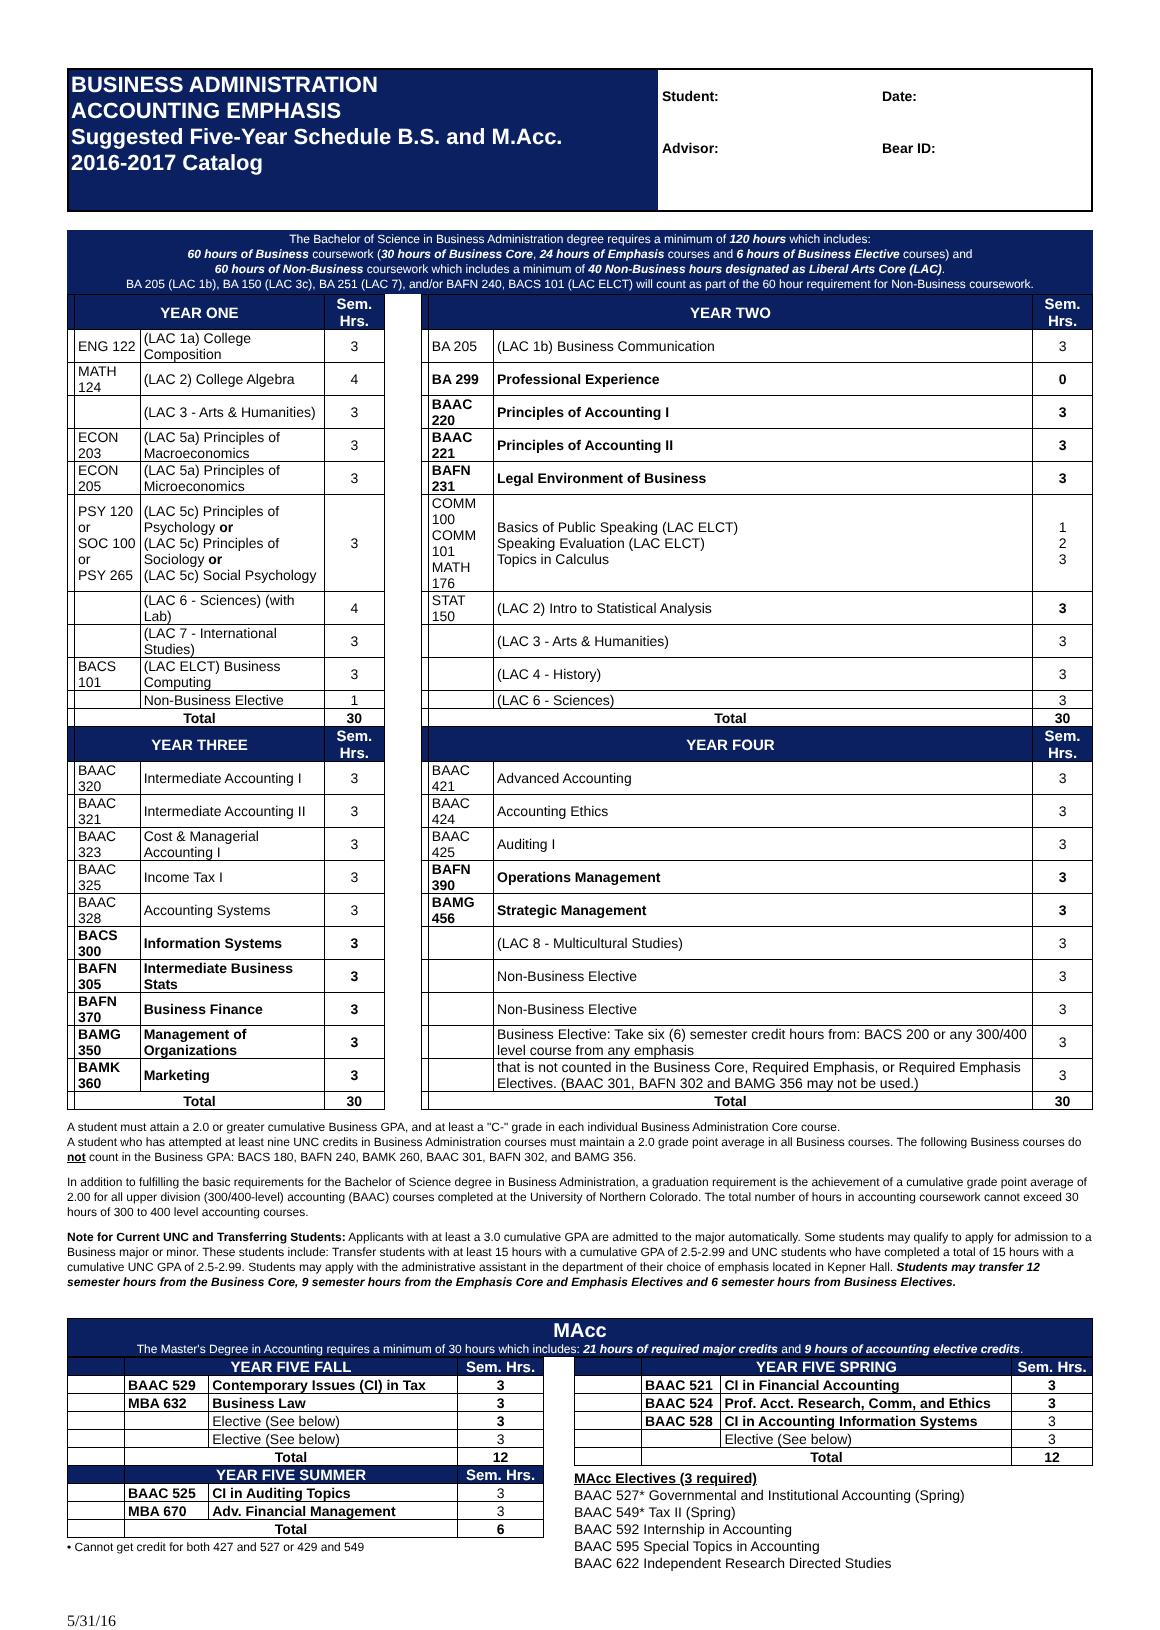BUSINESS ADMINISTRATION
ACCOUNTING EMPHASIS
Suggested Five-Year Schedule B.S. and M.Acc.
2016-2017 Catalog
Student:
Date:
Advisor:
Bear ID:
The Bachelor of Science in Business Administration degree requires a minimum of 120 hours which includes:
60 hours of Business coursework (30 hours of Business Core, 24 hours of Emphasis courses and 6 hours of Business Elective courses) and
60 hours of Non-Business coursework which includes a minimum of 40 Non-Business hours designated as Liberal Arts Core (LAC).
BA 205 (LAC 1b), BA 150 (LAC 3c), BA 251 (LAC 7), and/or BAFN 240, BACS 101 (LAC ELCT) will count as part of the 60 hour requirement for Non-Business coursework.
| | YEAR ONE | | Sem. Hrs. | | | YEAR TWO | | Sem. Hrs. |
| | ENG 122 | (LAC 1a) College Composition | 3 | | | BA 205 | (LAC 1b) Business Communication | 3 |
| | MATH 124 | (LAC 2) College Algebra | 4 | | | BA 299 | Professional Experience | 0 |
| | | (LAC 3 - Arts & Humanities) | 3 | | | BAAC 220 | Principles of Accounting I | 3 |
| | ECON 203 | (LAC 5a) Principles of Macroeconomics | 3 | | | BAAC 221 | Principles of Accounting II | 3 |
| | ECON 205 | (LAC 5a) Principles of Microeconomics | 3 | | | BAFN 231 | Legal Environment of Business | 3 |
| | PSY 120 or SOC 100 or PSY 265 | (LAC 5c) Principles of Psychology or (LAC 5c) Principles of Sociology or (LAC 5c) Social Psychology | 3 | | | COMM 100 COMM 101 MATH 176 | Basics of Public Speaking (LAC ELCT) Speaking Evaluation (LAC ELCT) Topics in Calculus | 1 2 3 |
| | | (LAC 6 - Sciences) (with Lab) | 4 | | | STAT 150 | (LAC 2) Intro to Statistical Analysis | 3 |
| | | (LAC 7 - International Studies) | 3 | | | | (LAC 3 - Arts & Humanities) | 3 |
| | BACS 101 | (LAC ELCT) Business Computing | 3 | | | | (LAC 4 - History) | 3 |
| | | Non-Business Elective | 1 | | | | (LAC 6 - Sciences) | 3 |
| | Total | | 30 | | | Total | | 30 |
| | YEAR THREE | | Sem. Hrs. | | | YEAR FOUR | | Sem. Hrs. |
| | BAAC 320 | Intermediate Accounting I | 3 | | | BAAC 421 | Advanced Accounting | 3 |
| | BAAC 321 | Intermediate Accounting II | 3 | | | BAAC 424 | Accounting Ethics | 3 |
| | BAAC 323 | Cost & Managerial Accounting I | 3 | | | BAAC 425 | Auditing I | 3 |
| | BAAC 325 | Income Tax I | 3 | | | BAFN 390 | Operations Management | 3 |
| | BAAC 328 | Accounting Systems | 3 | | | BAMG 456 | Strategic Management | 3 |
| | BACS 300 | Information Systems | 3 | | | | (LAC 8 - Multicultural Studies) | 3 |
| | BAFN 305 | Intermediate Business Stats | 3 | | | | Non-Business Elective | 3 |
| | BAFN 370 | Business Finance | 3 | | | | Non-Business Elective | 3 |
| | BAMG 350 | Management of Organizations | 3 | | | | Business Elective: Take six (6) semester credit hours from: BACS 200 or any 300/400 level course from any emphasis | 3 |
| | BAMK 360 | Marketing | 3 | | | | that is not counted in the Business Core, Required Emphasis, or Required Emphasis Electives. (BAAC 301, BAFN 302 and BAMG 356 may not be used.) | 3 |
| | Total | | 30 | | | Total | | 30 |
A student must attain a 2.0 or greater cumulative Business GPA, and at least a "C-" grade in each individual Business Administration Core course.
A student who has attempted at least nine UNC credits in Business Administration courses must maintain a 2.0 grade point average in all Business courses. The following Business courses do not count in the Business GPA: BACS 180, BAFN 240, BAMK 260, BAAC 301, BAFN 302, and BAMG 356.
In addition to fulfilling the basic requirements for the Bachelor of Science degree in Business Administration, a graduation requirement is the achievement of a cumulative grade point average of 2.00 for all upper division (300/400-level) accounting (BAAC) courses completed at the University of Northern Colorado. The total number of hours in accounting coursework cannot exceed 30 hours of 300 to 400 level accounting courses.
Note for Current UNC and Transferring Students: Applicants with at least a 3.0 cumulative GPA are admitted to the major automatically. Some students may qualify to apply for admission to a Business major or minor. These students include: Transfer students with at least 15 hours with a cumulative GPA of 2.5-2.99 and UNC students who have completed a total of 15 hours with a cumulative UNC GPA of 2.5-2.99. Students may apply with the administrative assistant in the department of their choice of emphasis located in Kepner Hall. Students may transfer 12 semester hours from the Business Core, 9 semester hours from the Emphasis Core and Emphasis Electives and 6 semester hours from Business Electives.
MAcc
The Master's Degree in Accounting requires a minimum of 30 hours which includes: 21 hours of required major credits and 9 hours of accounting elective credits.
| | YEAR FIVE FALL | | Sem. Hrs. |
| --- | --- | --- | --- |
| | BAAC 529 | Contemporary Issues (CI) in Tax | 3 |
| | MBA 632 | Business Law | 3 |
| | | Elective (See below) | 3 |
| | | Elective (See below) | 3 |
| | Total | | 12 |
| | YEAR FIVE SUMMER | | Sem. Hrs. |
| | BAAC 525 | CI in Auditing Topics | 3 |
| | MBA 670 | Adv. Financial Management | 3 |
| | Total | | 6 |
• Cannot get credit for both 427 and 527 or 429 and 549
| | YEAR FIVE SPRING | | Sem. Hrs. |
| --- | --- | --- | --- |
| | BAAC 521 | CI in Financial Accounting | 3 |
| | BAAC 524 | Prof. Acct. Research, Comm, and Ethics | 3 |
| | BAAC 528 | CI in Accounting Information Systems | 3 |
| | | Elective (See below) | 3 |
| | Total | | 12 |
MAcc Electives (3 required)
BAAC 527* Governmental and Institutional Accounting (Spring)
BAAC 549* Tax II (Spring)
BAAC 592 Internship in Accounting
BAAC 595 Special Topics in Accounting
BAAC 622 Independent Research Directed Studies
5/31/16